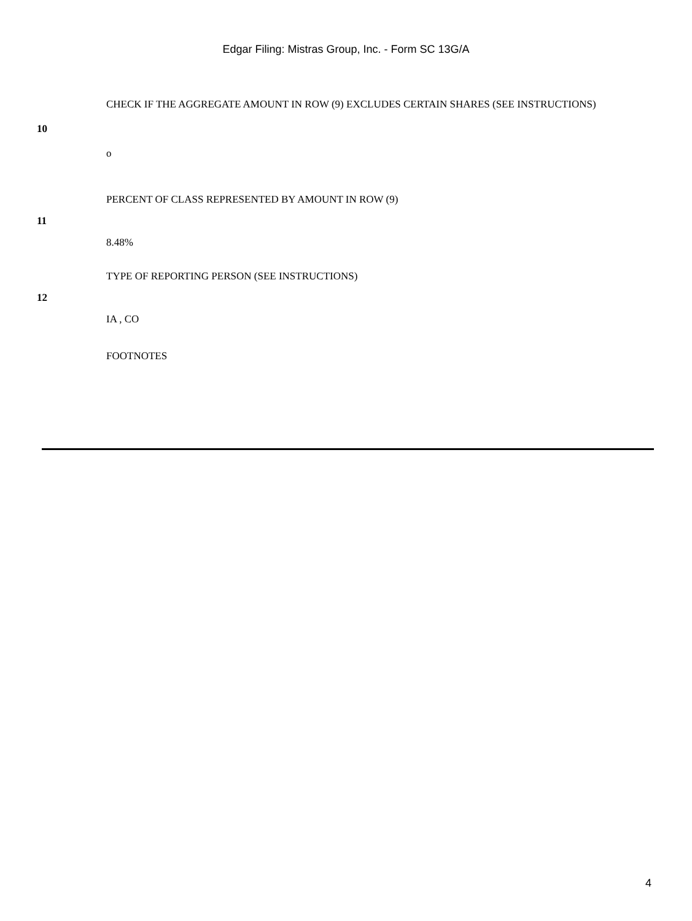Edgar Filing: Mistras Group, Inc. - Form SC 13G/A
| 10 | CHECK IF THE AGGREGATE AMOUNT IN ROW (9) EXCLUDES CERTAIN SHARES (SEE INSTRUCTIONS) o |
| 11 | PERCENT OF CLASS REPRESENTED BY AMOUNT IN ROW (9) 8.48% |
| 12 | TYPE OF REPORTING PERSON (SEE INSTRUCTIONS) IA , CO |
| | FOOTNOTES |
4